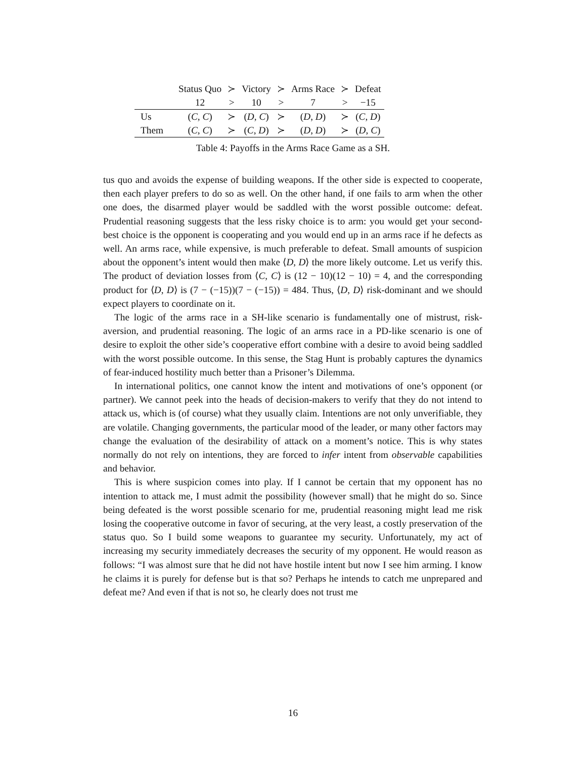| | Status Quo | ≻ | Victory | ≻ | Arms Race | ≻ | Defeat |
| | 12 | > | 10 | > | 7 | > | −15 |
| Us | ( C , C ) | ≻ | ( D , C ) | ≻ | ( D , D ) | ≻ | ( C , D ) |
| Them | ( C , C ) | ≻ | ( C , D ) | ≻ | ( D , D ) | ≻ | ( D , C ) |
Table 4: Payoffs in the Arms Race Game as a SH.
tus quo and avoids the expense of building weapons. If the other side is expected to cooperate, then each player prefers to do so as well. On the other hand, if one fails to arm when the other one does, the disarmed player would be saddled with the worst possible outcome: defeat. Prudential reasoning suggests that the less risky choice is to arm: you would get your second-best choice is the opponent is cooperating and you would end up in an arms race if he defects as well. An arms race, while expensive, is much preferable to defeat. Small amounts of suspicion about the opponent’s intent would then make ⟨D, D⟩ the more likely outcome. Let us verify this. The product of deviation losses from ⟨C, C⟩ is (12 − 10)(12 − 10) = 4, and the corresponding product for ⟨D, D⟩ is (7 − (−15))(7 − (−15)) = 484. Thus, ⟨D, D⟩ risk-dominant and we should expect players to coordinate on it.
The logic of the arms race in a SH-like scenario is fundamentally one of mistrust, risk-aversion, and prudential reasoning. The logic of an arms race in a PD-like scenario is one of desire to exploit the other side’s cooperative effort combine with a desire to avoid being saddled with the worst possible outcome. In this sense, the Stag Hunt is probably captures the dynamics of fear-induced hostility much better than a Prisoner’s Dilemma.
In international politics, one cannot know the intent and motivations of one’s opponent (or partner). We cannot peek into the heads of decision-makers to verify that they do not intend to attack us, which is (of course) what they usually claim. Intentions are not only unverifiable, they are volatile. Changing governments, the particular mood of the leader, or many other factors may change the evaluation of the desirability of attack on a moment’s notice. This is why states normally do not rely on intentions, they are forced to infer intent from observable capabilities and behavior.
This is where suspicion comes into play. If I cannot be certain that my opponent has no intention to attack me, I must admit the possibility (however small) that he might do so. Since being defeated is the worst possible scenario for me, prudential reasoning might lead me risk losing the cooperative outcome in favor of securing, at the very least, a costly preservation of the status quo. So I build some weapons to guarantee my security. Unfortunately, my act of increasing my security immediately decreases the security of my opponent. He would reason as follows: “I was almost sure that he did not have hostile intent but now I see him arming. I know he claims it is purely for defense but is that so? Perhaps he intends to catch me unprepared and defeat me? And even if that is not so, he clearly does not trust me
16